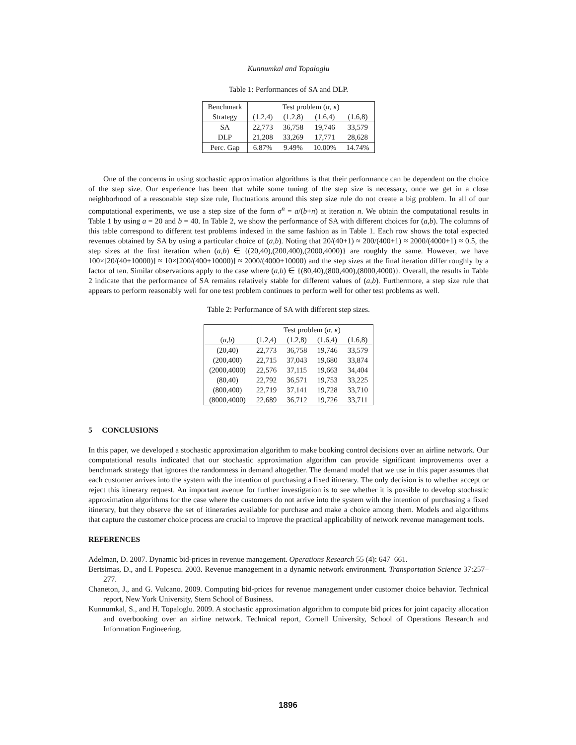Kunnumkal and Topaloglu
Table 1: Performances of SA and DLP.
| Benchmark | Test problem ( α , κ ) | | | |
| Strategy | (1.2,4) | (1.2,8) | (1.6,4) | (1.6,8) |
| SA | 22,773 | 36,758 | 19,746 | 33,579 |
| DLP | 21,208 | 33,269 | 17,771 | 28,628 |
| Perc. Gap | 6.87% | 9.49% | 10.00% | 14.74% |
One of the concerns in using stochastic approximation algorithms is that their performance can be dependent on the choice of the step size. Our experience has been that while some tuning of the step size is necessary, once we get in a close neighborhood of a reasonable step size rule, fluctuations around this step size rule do not create a big problem. In all of our computational experiments, we use a step size of the form σ<sup>n</sup> = a/(b+n) at iteration n. We obtain the computational results in Table 1 by using a = 20 and b = 40. In Table 2, we show the performance of SA with different choices for (a,b). The columns of this table correspond to different test problems indexed in the same fashion as in Table 1. Each row shows the total expected revenues obtained by SA by using a particular choice of (a,b). Noting that 20/(40+1) ≈ 200/(400+1) ≈ 2000/(4000+1) ≈ 0.5, the step sizes at the first iteration when (a,b) ∈ {(20,40),(200,400),(2000,4000)} are roughly the same. However, we have 100×[20/(40+10000)] ≈ 10×[200/(400+10000)] ≈ 2000/(4000+10000) and the step sizes at the final iteration differ roughly by a factor of ten. Similar observations apply to the case where (a,b) ∈ {(80,40),(800,400),(8000,4000)}. Overall, the results in Table 2 indicate that the performance of SA remains relatively stable for different values of (a,b). Furthermore, a step size rule that appears to perform reasonably well for one test problem continues to perform well for other test problems as well.
Table 2: Performance of SA with different step sizes.
| | Test problem ( α , κ ) | | | |
| ( a , b ) | (1.2,4) | (1.2,8) | (1.6,4) | (1.6,8) |
| (20,40) | 22,773 | 36,758 | 19,746 | 33,579 |
| (200,400) | 22,715 | 37,043 | 19,680 | 33,874 |
| (2000,4000) | 22,576 | 37,115 | 19,663 | 34,404 |
| (80,40) | 22,792 | 36,571 | 19,753 | 33,225 |
| (800,400) | 22,719 | 37,141 | 19,728 | 33,710 |
| (8000,4000) | 22,689 | 36,712 | 19,726 | 33,711 |
5 CONCLUSIONS
In this paper, we developed a stochastic approximation algorithm to make booking control decisions over an airline network. Our computational results indicated that our stochastic approximation algorithm can provide significant improvements over a benchmark strategy that ignores the randomness in demand altogether. The demand model that we use in this paper assumes that each customer arrives into the system with the intention of purchasing a fixed itinerary. The only decision is to whether accept or reject this itinerary request. An important avenue for further investigation is to see whether it is possible to develop stochastic approximation algorithms for the case where the customers do not arrive into the system with the intention of purchasing a fixed itinerary, but they observe the set of itineraries available for purchase and make a choice among them. Models and algorithms that capture the customer choice process are crucial to improve the practical applicability of network revenue management tools.
REFERENCES
Adelman, D. 2007. Dynamic bid-prices in revenue management. Operations Research 55 (4): 647–661.
Bertsimas, D., and I. Popescu. 2003. Revenue management in a dynamic network environment. Transportation Science 37:257–277.
Chaneton, J., and G. Vulcano. 2009. Computing bid-prices for revenue management under customer choice behavior. Technical report, New York University, Stern School of Business.
Kunnumkal, S., and H. Topaloglu. 2009. A stochastic approximation algorithm to compute bid prices for joint capacity allocation and overbooking over an airline network. Technical report, Cornell University, School of Operations Research and Information Engineering.
1896